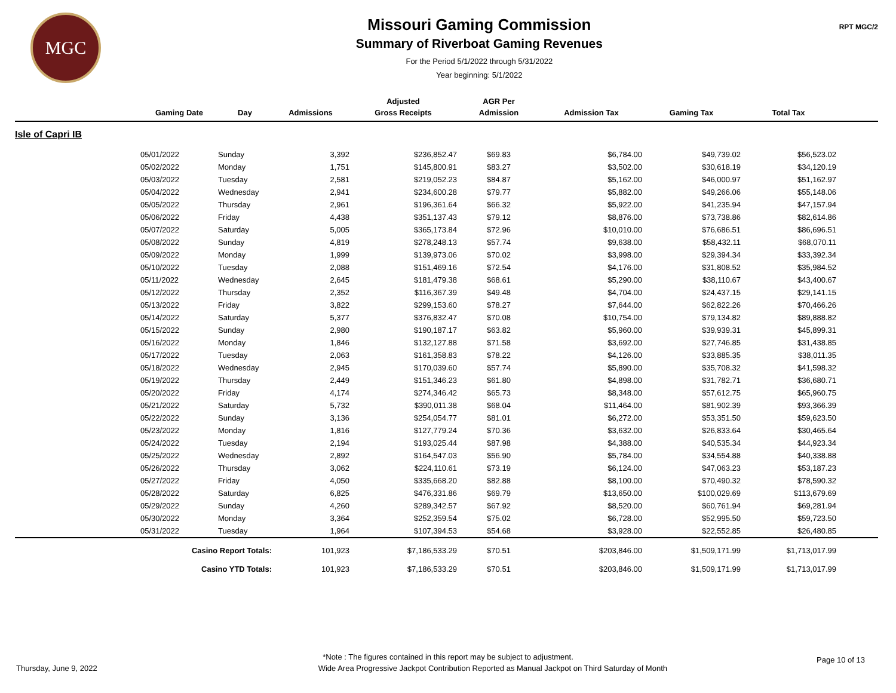MGC
Missouri Gaming Commission
Summary of Riverboat Gaming Revenues
For the Period 5/1/2022 through 5/31/2022
Year beginning: 5/1/2022
RPT MGC/2
| | | | | Adjusted | AGR Per | | | | |
| --- | --- | --- | --- | --- | --- | --- | --- | --- | --- |
| | Gaming Date | Day | Admissions | Gross Receipts | Admission | Admission Tax | Gaming Tax | Total Tax | |
| Isle of Capri IB | | | | | | | | | |
| | 05/01/2022 | Sunday | 3,392 | $236,852.47 | $69.83 | $6,784.00 | $49,739.02 | $56,523.02 | |
| | 05/02/2022 | Monday | 1,751 | $145,800.91 | $83.27 | $3,502.00 | $30,618.19 | $34,120.19 | |
| | 05/03/2022 | Tuesday | 2,581 | $219,052.23 | $84.87 | $5,162.00 | $46,000.97 | $51,162.97 | |
| | 05/04/2022 | Wednesday | 2,941 | $234,600.28 | $79.77 | $5,882.00 | $49,266.06 | $55,148.06 | |
| | 05/05/2022 | Thursday | 2,961 | $196,361.64 | $66.32 | $5,922.00 | $41,235.94 | $47,157.94 | |
| | 05/06/2022 | Friday | 4,438 | $351,137.43 | $79.12 | $8,876.00 | $73,738.86 | $82,614.86 | |
| | 05/07/2022 | Saturday | 5,005 | $365,173.84 | $72.96 | $10,010.00 | $76,686.51 | $86,696.51 | |
| | 05/08/2022 | Sunday | 4,819 | $278,248.13 | $57.74 | $9,638.00 | $58,432.11 | $68,070.11 | |
| | 05/09/2022 | Monday | 1,999 | $139,973.06 | $70.02 | $3,998.00 | $29,394.34 | $33,392.34 | |
| | 05/10/2022 | Tuesday | 2,088 | $151,469.16 | $72.54 | $4,176.00 | $31,808.52 | $35,984.52 | |
| | 05/11/2022 | Wednesday | 2,645 | $181,479.38 | $68.61 | $5,290.00 | $38,110.67 | $43,400.67 | |
| | 05/12/2022 | Thursday | 2,352 | $116,367.39 | $49.48 | $4,704.00 | $24,437.15 | $29,141.15 | |
| | 05/13/2022 | Friday | 3,822 | $299,153.60 | $78.27 | $7,644.00 | $62,822.26 | $70,466.26 | |
| | 05/14/2022 | Saturday | 5,377 | $376,832.47 | $70.08 | $10,754.00 | $79,134.82 | $89,888.82 | |
| | 05/15/2022 | Sunday | 2,980 | $190,187.17 | $63.82 | $5,960.00 | $39,939.31 | $45,899.31 | |
| | 05/16/2022 | Monday | 1,846 | $132,127.88 | $71.58 | $3,692.00 | $27,746.85 | $31,438.85 | |
| | 05/17/2022 | Tuesday | 2,063 | $161,358.83 | $78.22 | $4,126.00 | $33,885.35 | $38,011.35 | |
| | 05/18/2022 | Wednesday | 2,945 | $170,039.60 | $57.74 | $5,890.00 | $35,708.32 | $41,598.32 | |
| | 05/19/2022 | Thursday | 2,449 | $151,346.23 | $61.80 | $4,898.00 | $31,782.71 | $36,680.71 | |
| | 05/20/2022 | Friday | 4,174 | $274,346.42 | $65.73 | $8,348.00 | $57,612.75 | $65,960.75 | |
| | 05/21/2022 | Saturday | 5,732 | $390,011.38 | $68.04 | $11,464.00 | $81,902.39 | $93,366.39 | |
| | 05/22/2022 | Sunday | 3,136 | $254,054.77 | $81.01 | $6,272.00 | $53,351.50 | $59,623.50 | |
| | 05/23/2022 | Monday | 1,816 | $127,779.24 | $70.36 | $3,632.00 | $26,833.64 | $30,465.64 | |
| | 05/24/2022 | Tuesday | 2,194 | $193,025.44 | $87.98 | $4,388.00 | $40,535.34 | $44,923.34 | |
| | 05/25/2022 | Wednesday | 2,892 | $164,547.03 | $56.90 | $5,784.00 | $34,554.88 | $40,338.88 | |
| | 05/26/2022 | Thursday | 3,062 | $224,110.61 | $73.19 | $6,124.00 | $47,063.23 | $53,187.23 | |
| | 05/27/2022 | Friday | 4,050 | $335,668.20 | $82.88 | $8,100.00 | $70,490.32 | $78,590.32 | |
| | 05/28/2022 | Saturday | 6,825 | $476,331.86 | $69.79 | $13,650.00 | $100,029.69 | $113,679.69 | |
| | 05/29/2022 | Sunday | 4,260 | $289,342.57 | $67.92 | $8,520.00 | $60,761.94 | $69,281.94 | |
| | 05/30/2022 | Monday | 3,364 | $252,359.54 | $75.02 | $6,728.00 | $52,995.50 | $59,723.50 | |
| | 05/31/2022 | Tuesday | 1,964 | $107,394.53 | $54.68 | $3,928.00 | $22,552.85 | $26,480.85 | |
| | Casino Report Totals: | | 101,923 | $7,186,533.29 | $70.51 | $203,846.00 | $1,509,171.99 | $1,713,017.99 | |
| | Casino YTD Totals: | | 101,923 | $7,186,533.29 | $70.51 | $203,846.00 | $1,509,171.99 | $1,713,017.99 | |
*Note : The figures contained in this report may be subject to adjustment.
Thursday, June 9, 2022 Wide Area Progressive Jackpot Contribution Reported as Manual Jackpot on Third Saturday of Month Page 10 of 13